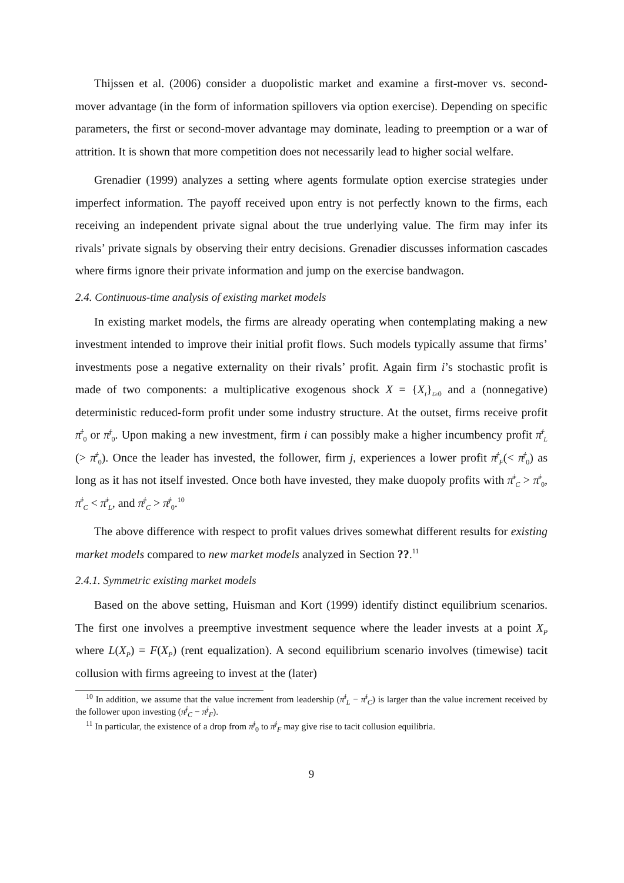Thijssen et al. (2006) consider a duopolistic market and examine a first-mover vs. second-mover advantage (in the form of information spillovers via option exercise). Depending on specific parameters, the first or second-mover advantage may dominate, leading to preemption or a war of attrition. It is shown that more competition does not necessarily lead to higher social welfare.
Grenadier (1999) analyzes a setting where agents formulate option exercise strategies under imperfect information. The payoff received upon entry is not perfectly known to the firms, each receiving an independent private signal about the true underlying value. The firm may infer its rivals’ private signals by observing their entry decisions. Grenadier discusses information cascades where firms ignore their private information and jump on the exercise bandwagon.
2.4. Continuous-time analysis of existing market models
In existing market models, the firms are already operating when contemplating making a new investment intended to improve their initial profit flows. Such models typically assume that firms’ investments pose a negative externality on their rivals’ profit. Again firm i’s stochastic profit is made of two components: a multiplicative exogenous shock X = {X<sub>t</sub>}<sub>t≥0</sub> and a (nonnegative) deterministic reduced-form profit under some industry structure. At the outset, firms receive profit π̄<sup>i</sup><sub>0</sub> or π̄<sup>j</sup><sub>0</sub>. Upon making a new investment, firm i can possibly make a higher incumbency profit π̄<sup>i</sup><sub>L</sub> (> π̄<sup>i</sup><sub>0</sub>). Once the leader has invested, the follower, firm j, experiences a lower profit π̄<sup>j</sup><sub>F</sub>(< π̄<sup>j</sup><sub>0</sub>) as long as it has not itself invested. Once both have invested, they make duopoly profits with π̄<sup>i</sup><sub>C</sub> > π̄<sup>i</sup><sub>0</sub>, π̄<sup>i</sup><sub>C</sub> < π̄<sup>i</sup><sub>L</sub>, and π̄<sup>j</sup><sub>C</sub> > π̄<sup>j</sup><sub>0</sub>.<sup>10</sup>
The above difference with respect to profit values drives somewhat different results for existing market models compared to new market models analyzed in Section ??.<sup>11</sup>
2.4.1. Symmetric existing market models
Based on the above setting, Huisman and Kort (1999) identify distinct equilibrium scenarios. The first one involves a preemptive investment sequence where the leader invests at a point X<sub>P</sub> where L(X<sub>P</sub>) = F(X<sub>P</sub>) (rent equalization). A second equilibrium scenario involves (timewise) tacit collusion with firms agreeing to invest at the (later)
<sup>10</sup> In addition, we assume that the value increment from leadership (π̄<sup>i</sup><sub>L</sub> − π̄<sup>i</sup><sub>C</sub>) is larger than the value increment received by the follower upon investing (π̄<sup>j</sup><sub>C</sub> − π̄<sup>j</sup><sub>F</sub>).
<sup>11</sup> In particular, the existence of a drop from π̄<sup>j</sup><sub>0</sub> to π̄<sup>j</sup><sub>F</sub> may give rise to tacit collusion equilibria.
9